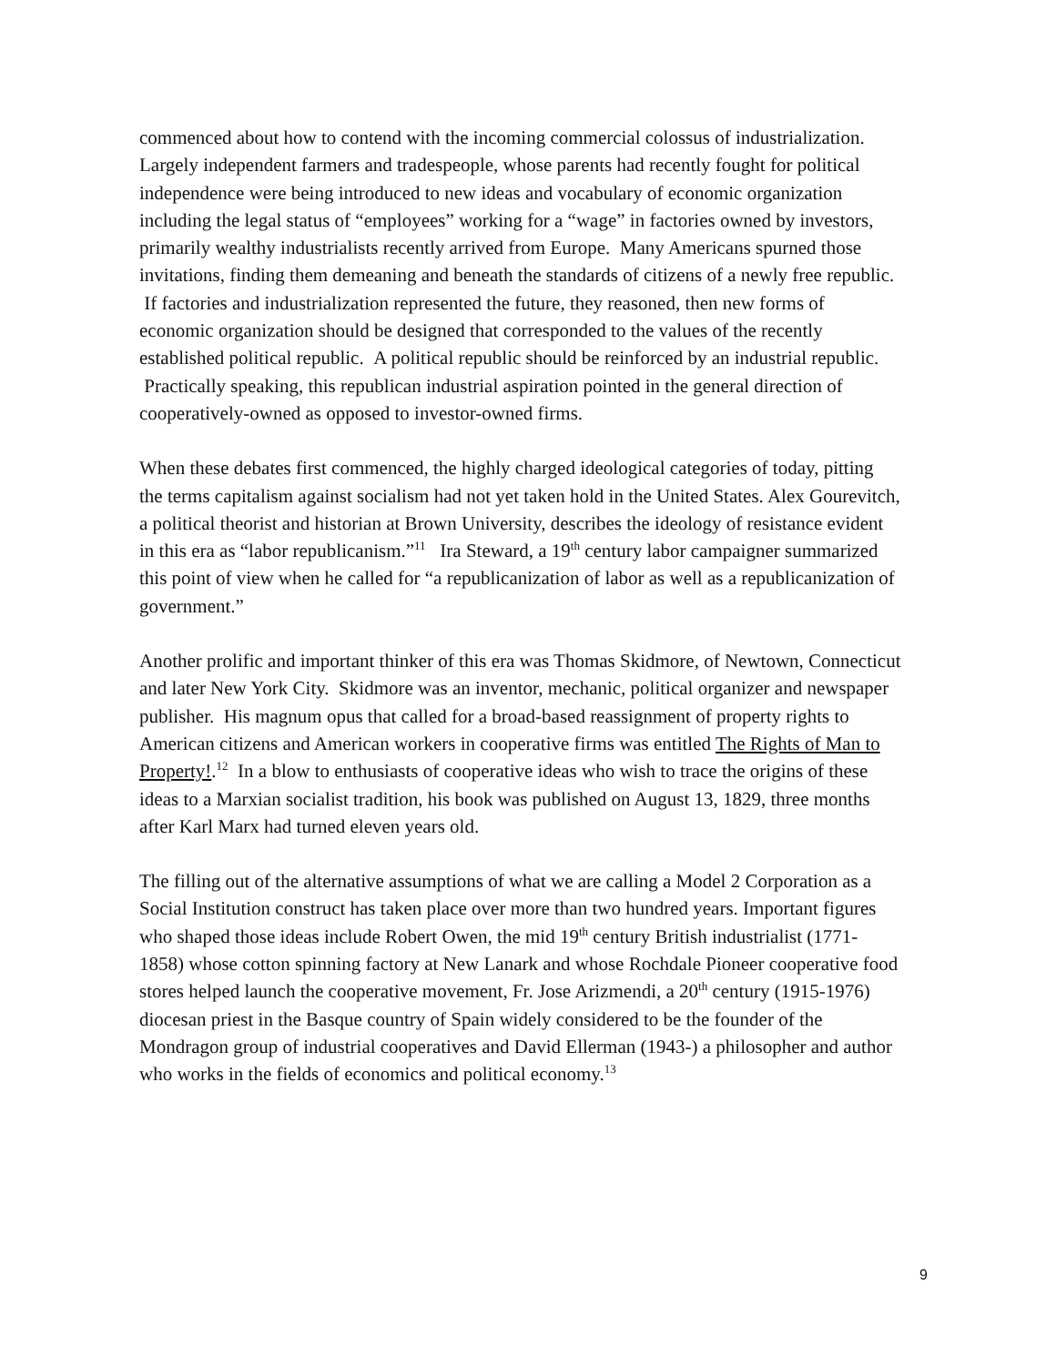commenced about how to contend with the incoming commercial colossus of industrialization. Largely independent farmers and tradespeople, whose parents had recently fought for political independence were being introduced to new ideas and vocabulary of economic organization including the legal status of “employees” working for a “wage” in factories owned by investors, primarily wealthy industrialists recently arrived from Europe. Many Americans spurned those invitations, finding them demeaning and beneath the standards of citizens of a newly free republic. If factories and industrialization represented the future, they reasoned, then new forms of economic organization should be designed that corresponded to the values of the recently established political republic. A political republic should be reinforced by an industrial republic. Practically speaking, this republican industrial aspiration pointed in the general direction of cooperatively-owned as opposed to investor-owned firms.
When these debates first commenced, the highly charged ideological categories of today, pitting the terms capitalism against socialism had not yet taken hold in the United States. Alex Gourevitch, a political theorist and historian at Brown University, describes the ideology of resistance evident in this era as “labor republicanism.”<sup>11</sup> Ira Steward, a 19<sup>th</sup> century labor campaigner summarized this point of view when he called for “a republicanization of labor as well as a republicanization of government.”
Another prolific and important thinker of this era was Thomas Skidmore, of Newtown, Connecticut and later New York City. Skidmore was an inventor, mechanic, political organizer and newspaper publisher. His magnum opus that called for a broad-based reassignment of property rights to American citizens and American workers in cooperative firms was entitled The Rights of Man to Property!.<sup>12</sup> In a blow to enthusiasts of cooperative ideas who wish to trace the origins of these ideas to a Marxian socialist tradition, his book was published on August 13, 1829, three months after Karl Marx had turned eleven years old.
The filling out of the alternative assumptions of what we are calling a Model 2 Corporation as a Social Institution construct has taken place over more than two hundred years. Important figures who shaped those ideas include Robert Owen, the mid 19<sup>th</sup> century British industrialist (1771-1858) whose cotton spinning factory at New Lanark and whose Rochdale Pioneer cooperative food stores helped launch the cooperative movement, Fr. Jose Arizmendi, a 20<sup>th</sup> century (1915-1976) diocesan priest in the Basque country of Spain widely considered to be the founder of the Mondragon group of industrial cooperatives and David Ellerman (1943-) a philosopher and author who works in the fields of economics and political economy.<sup>13</sup>
9